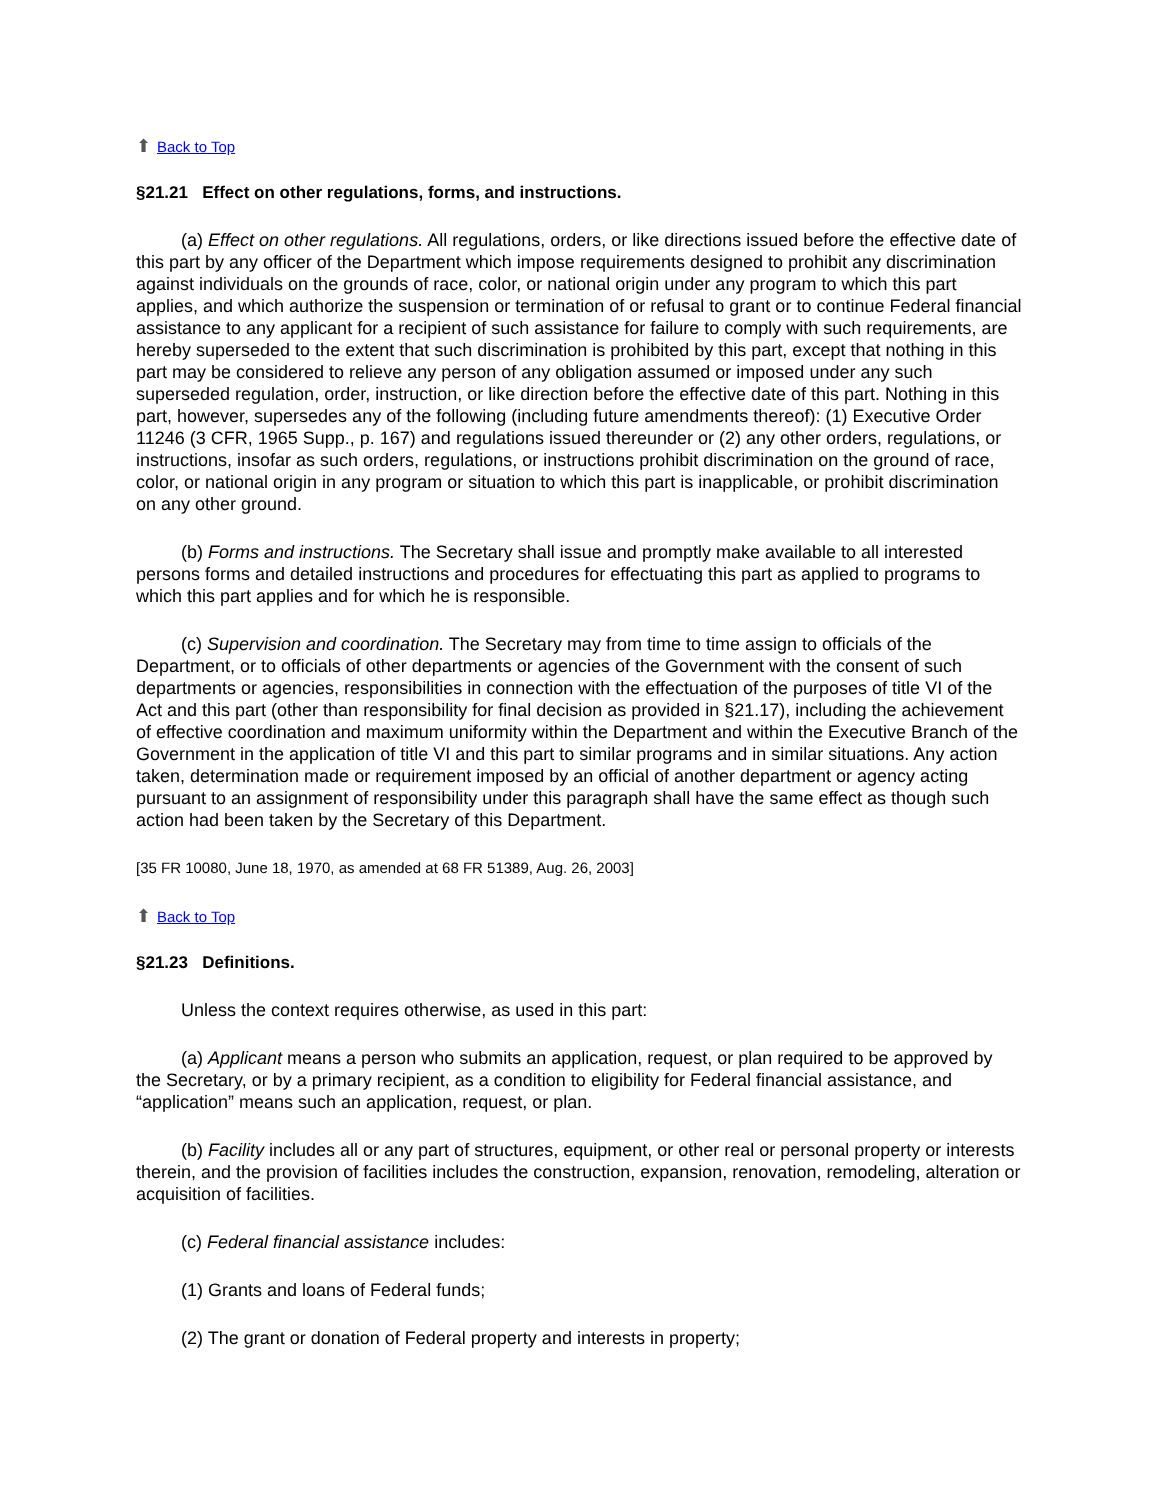⬆ Back to Top
§21.21 Effect on other regulations, forms, and instructions.
(a) Effect on other regulations. All regulations, orders, or like directions issued before the effective date of this part by any officer of the Department which impose requirements designed to prohibit any discrimination against individuals on the grounds of race, color, or national origin under any program to which this part applies, and which authorize the suspension or termination of or refusal to grant or to continue Federal financial assistance to any applicant for a recipient of such assistance for failure to comply with such requirements, are hereby superseded to the extent that such discrimination is prohibited by this part, except that nothing in this part may be considered to relieve any person of any obligation assumed or imposed under any such superseded regulation, order, instruction, or like direction before the effective date of this part. Nothing in this part, however, supersedes any of the following (including future amendments thereof): (1) Executive Order 11246 (3 CFR, 1965 Supp., p. 167) and regulations issued thereunder or (2) any other orders, regulations, or instructions, insofar as such orders, regulations, or instructions prohibit discrimination on the ground of race, color, or national origin in any program or situation to which this part is inapplicable, or prohibit discrimination on any other ground.
(b) Forms and instructions. The Secretary shall issue and promptly make available to all interested persons forms and detailed instructions and procedures for effectuating this part as applied to programs to which this part applies and for which he is responsible.
(c) Supervision and coordination. The Secretary may from time to time assign to officials of the Department, or to officials of other departments or agencies of the Government with the consent of such departments or agencies, responsibilities in connection with the effectuation of the purposes of title VI of the Act and this part (other than responsibility for final decision as provided in §21.17), including the achievement of effective coordination and maximum uniformity within the Department and within the Executive Branch of the Government in the application of title VI and this part to similar programs and in similar situations. Any action taken, determination made or requirement imposed by an official of another department or agency acting pursuant to an assignment of responsibility under this paragraph shall have the same effect as though such action had been taken by the Secretary of this Department.
[35 FR 10080, June 18, 1970, as amended at 68 FR 51389, Aug. 26, 2003]
⬆ Back to Top
§21.23 Definitions.
Unless the context requires otherwise, as used in this part:
(a) Applicant means a person who submits an application, request, or plan required to be approved by the Secretary, or by a primary recipient, as a condition to eligibility for Federal financial assistance, and “application” means such an application, request, or plan.
(b) Facility includes all or any part of structures, equipment, or other real or personal property or interests therein, and the provision of facilities includes the construction, expansion, renovation, remodeling, alteration or acquisition of facilities.
(c) Federal financial assistance includes:
(1) Grants and loans of Federal funds;
(2) The grant or donation of Federal property and interests in property;